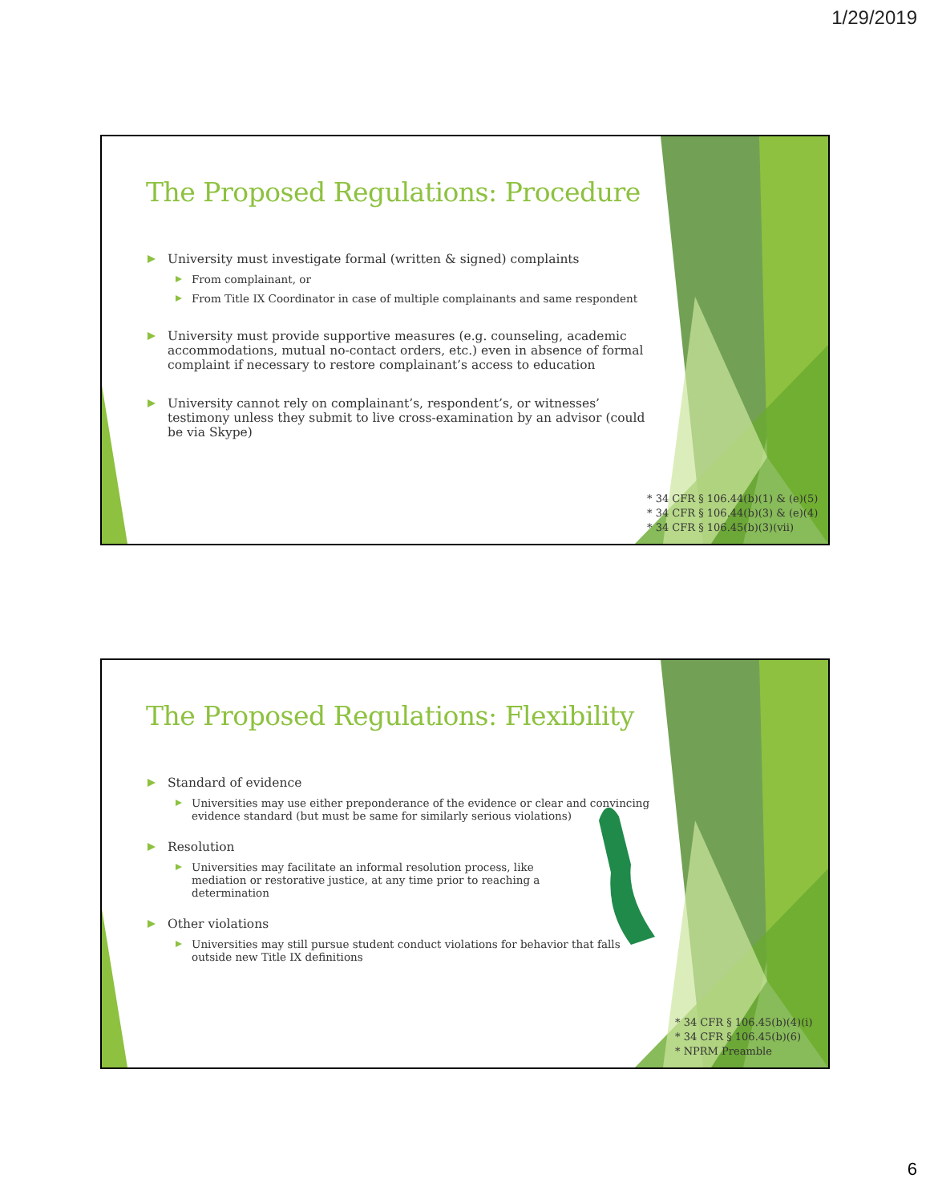1/29/2019
The Proposed Regulations: Procedure
University must investigate formal (written & signed) complaints
From complainant, or
From Title IX Coordinator in case of multiple complainants and same respondent
University must provide supportive measures (e.g. counseling, academic accommodations, mutual no-contact orders, etc.) even in absence of formal complaint if necessary to restore complainant’s access to education
University cannot rely on complainant’s, respondent’s, or witnesses’ testimony unless they submit to live cross-examination by an advisor (could be via Skype)
* 34 CFR § 106.44(b)(1) & (e)(5)
* 34 CFR § 106.44(b)(3) & (e)(4)
* 34 CFR § 106.45(b)(3)(vii)
The Proposed Regulations: Flexibility
Standard of evidence
Universities may use either preponderance of the evidence or clear and convincing evidence standard (but must be same for similarly serious violations)
Resolution
Universities may facilitate an informal resolution process, like mediation or restorative justice, at any time prior to reaching a determination
Other violations
Universities may still pursue student conduct violations for behavior that falls outside new Title IX definitions
* 34 CFR § 106.45(b)(4)(i)
* 34 CFR § 106.45(b)(6)
* NPRM Preamble
6